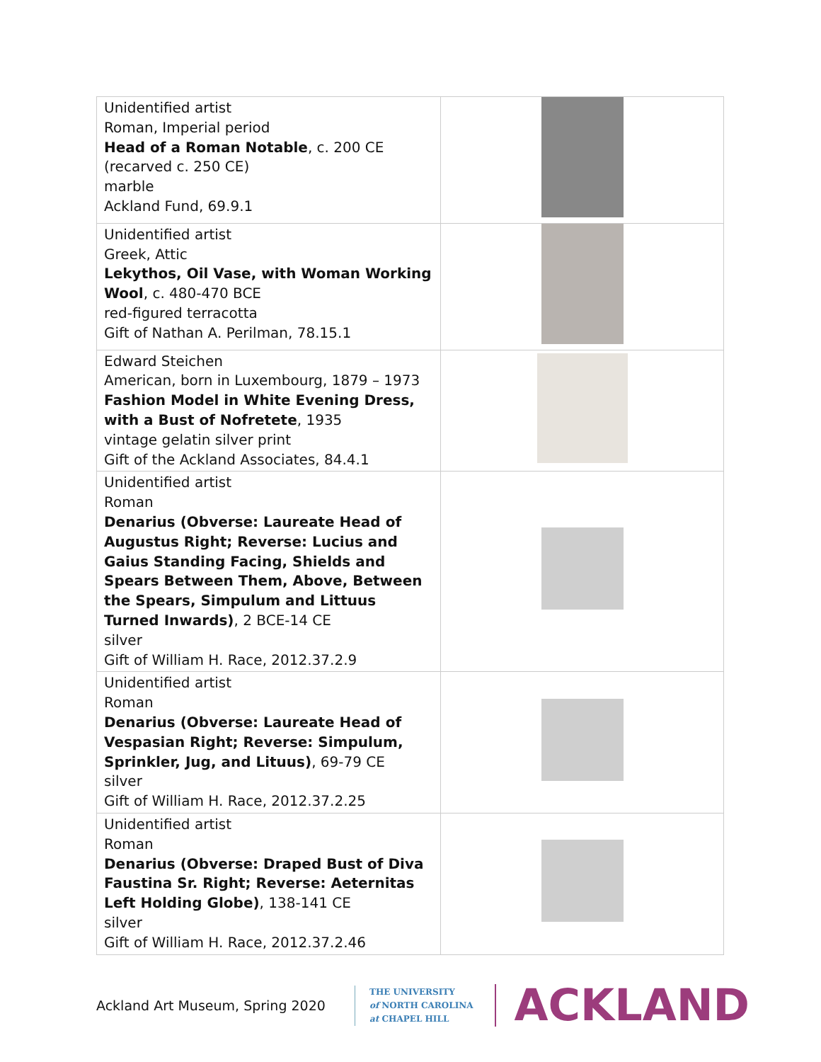| Unidentified artist Roman, Imperial period Head of a Roman Notable , c. 200 CE (recarved c. 250 CE) marble Ackland Fund, 69.9.1 | |
| Unidentified artist Greek, Attic Lekythos, Oil Vase, with Woman Working Wool , c. 480-470 BCE red-figured terracotta Gift of Nathan A. Perilman, 78.15.1 | |
| Edward Steichen American, born in Luxembourg, 1879 – 1973 Fashion Model in White Evening Dress, with a Bust of Nofretete , 1935 vintage gelatin silver print Gift of the Ackland Associates, 84.4.1 | |
| Unidentified artist Roman Denarius (Obverse: Laureate Head of Augustus Right; Reverse: Lucius and Gaius Standing Facing, Shields and Spears Between Them, Above, Between the Spears, Simpulum and Littuus Turned Inwards) , 2 BCE-14 CE silver Gift of William H. Race, 2012.37.2.9 | |
| Unidentified artist Roman Denarius (Obverse: Laureate Head of Vespasian Right; Reverse: Simpulum, Sprinkler, Jug, and Lituus) , 69-79 CE silver Gift of William H. Race, 2012.37.2.25 | |
| Unidentified artist Roman Denarius (Obverse: Draped Bust of Diva Faustina Sr. Right; Reverse: Aeternitas Left Holding Globe) , 138-141 CE silver Gift of William H. Race, 2012.37.2.46 | |
Ackland Art Museum, Spring 2020
THE UNIVERSITY
of NORTH CAROLINA
at CHAPEL HILL
ACKLAND